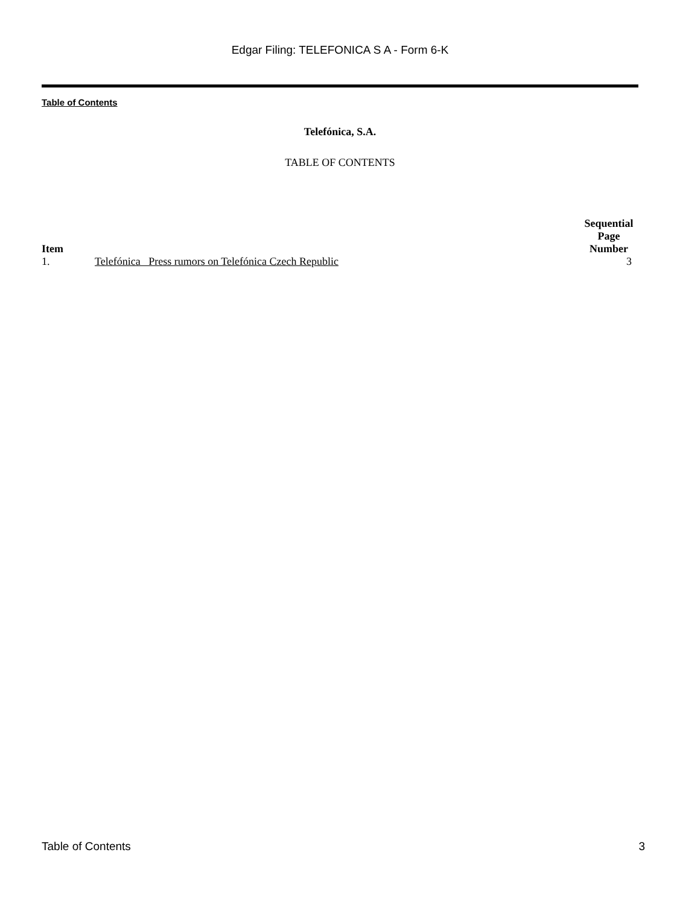Edgar Filing: TELEFONICA S A - Form 6-K
Table of Contents
Telefónica, S.A.
TABLE OF CONTENTS
| Item | | Sequential Page Number |
| --- | --- | --- |
| 1. | Telefónica Press rumors on Telefónica Czech Republic | 3 |
Table of Contents 3